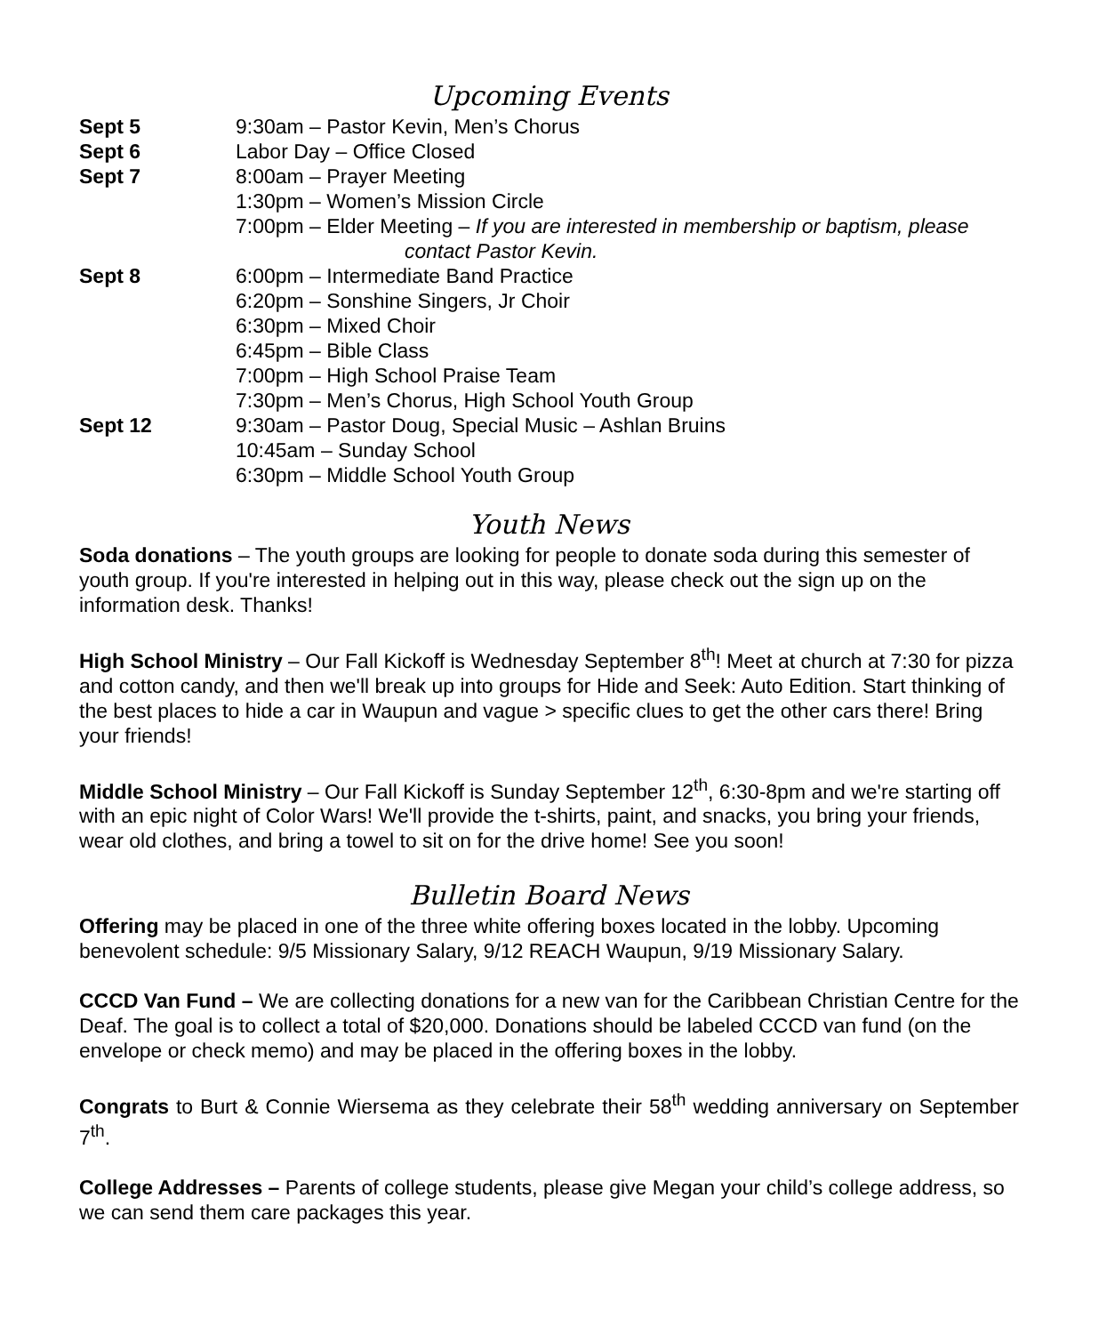Upcoming Events
Sept 5 9:30am – Pastor Kevin, Men’s Chorus
Sept 6 Labor Day – Office Closed
Sept 7 8:00am – Prayer Meeting
1:30pm – Women’s Mission Circle
7:00pm – Elder Meeting – If you are interested in membership or baptism, please
contact Pastor Kevin.
Sept 8 6:00pm – Intermediate Band Practice
6:20pm – Sonshine Singers, Jr Choir
6:30pm – Mixed Choir
6:45pm – Bible Class
7:00pm – High School Praise Team
7:30pm – Men’s Chorus, High School Youth Group
Sept 12 9:30am – Pastor Doug, Special Music – Ashlan Bruins
10:45am – Sunday School
6:30pm – Middle School Youth Group
Youth News
Soda donations – The youth groups are looking for people to donate soda during this semester of youth group. If you're interested in helping out in this way, please check out the sign up on the information desk. Thanks!
High School Ministry – Our Fall Kickoff is Wednesday September 8<sup>th</sup>! Meet at church at 7:30 for pizza and cotton candy, and then we'll break up into groups for Hide and Seek: Auto Edition. Start thinking of the best places to hide a car in Waupun and vague > specific clues to get the other cars there! Bring your friends!
Middle School Ministry – Our Fall Kickoff is Sunday September 12<sup>th</sup>, 6:30-8pm and we're starting off with an epic night of Color Wars! We'll provide the t-shirts, paint, and snacks, you bring your friends, wear old clothes, and bring a towel to sit on for the drive home! See you soon!
Bulletin Board News
Offering may be placed in one of the three white offering boxes located in the lobby. Upcoming benevolent schedule: 9/5 Missionary Salary, 9/12 REACH Waupun, 9/19 Missionary Salary.
CCCD Van Fund – We are collecting donations for a new van for the Caribbean Christian Centre for the Deaf. The goal is to collect a total of $20,000. Donations should be labeled CCCD van fund (on the envelope or check memo) and may be placed in the offering boxes in the lobby.
Congrats to Burt & Connie Wiersema as they celebrate their 58<sup>th</sup> wedding anniversary on September 7<sup>th</sup>.
College Addresses – Parents of college students, please give Megan your child’s college address, so we can send them care packages this year.